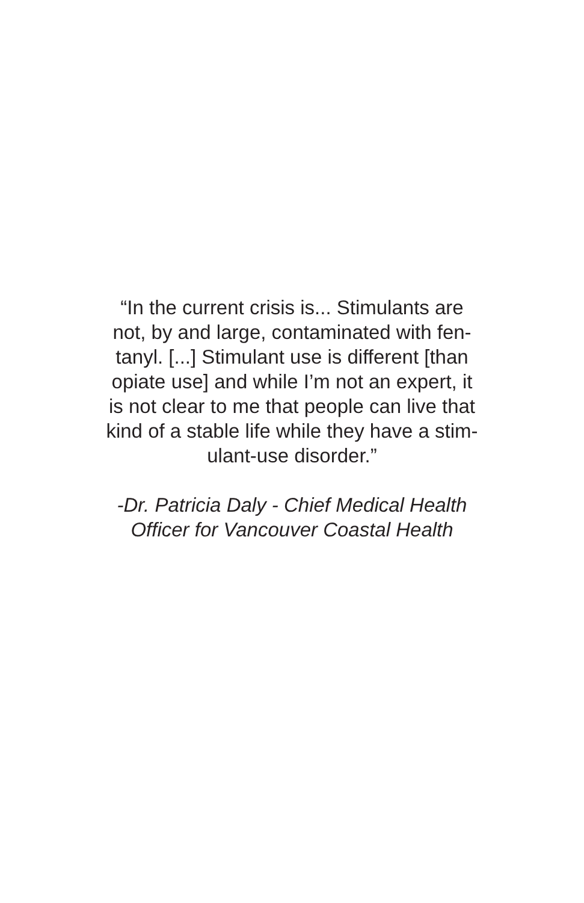“In the current crisis is... Stimulants are
not, by and large, contaminated with fen-
tanyl. [...] Stimulant use is different [than
opiate use] and while I’m not an expert, it
is not clear to me that people can live that
kind of a stable life while they have a stim-
ulant-use disorder.”
-Dr. Patricia Daly - Chief Medical Health
Officer for Vancouver Coastal Health